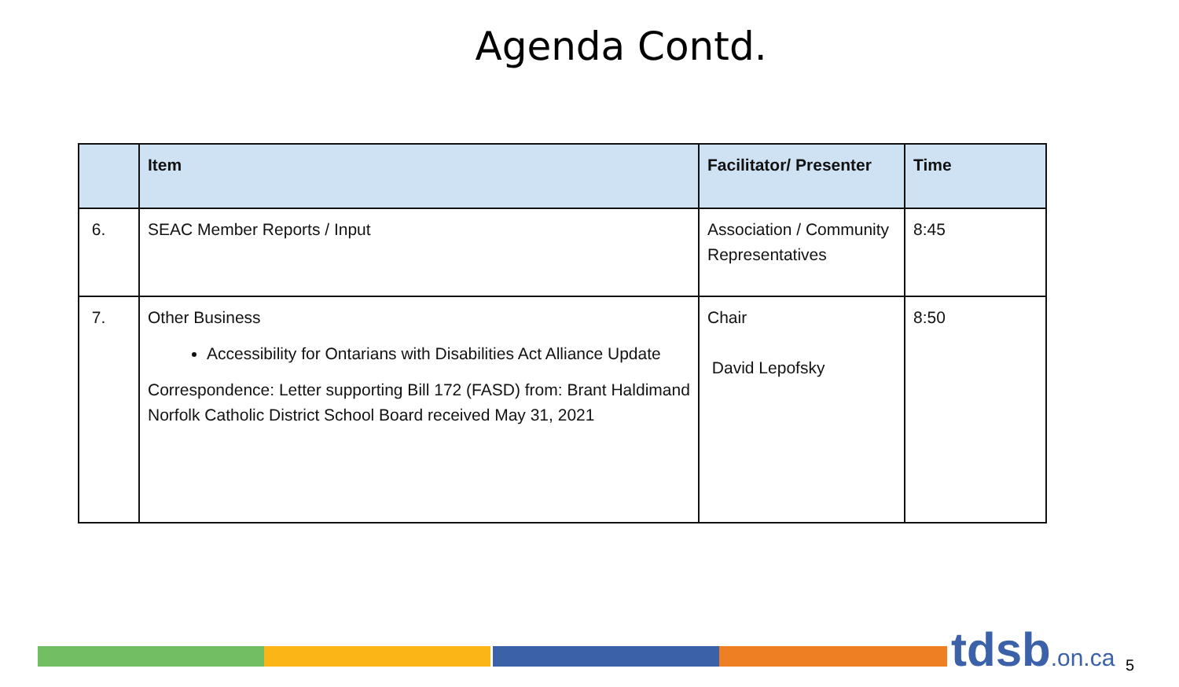Agenda Contd.
| | Item | Facilitator/ Presenter | Time |
| --- | --- | --- | --- |
| 6. | SEAC Member Reports / Input | Association / Community Representatives | 8:45 |
| 7. | Other Business Accessibility for Ontarians with Disabilities Act Alliance Update Correspondence: Letter supporting Bill 172 (FASD) from: Brant Haldimand Norfolk Catholic District School Board received May 31, 2021 | Chair David Lepofsky | 8:50 |
tdsb.on.ca 5